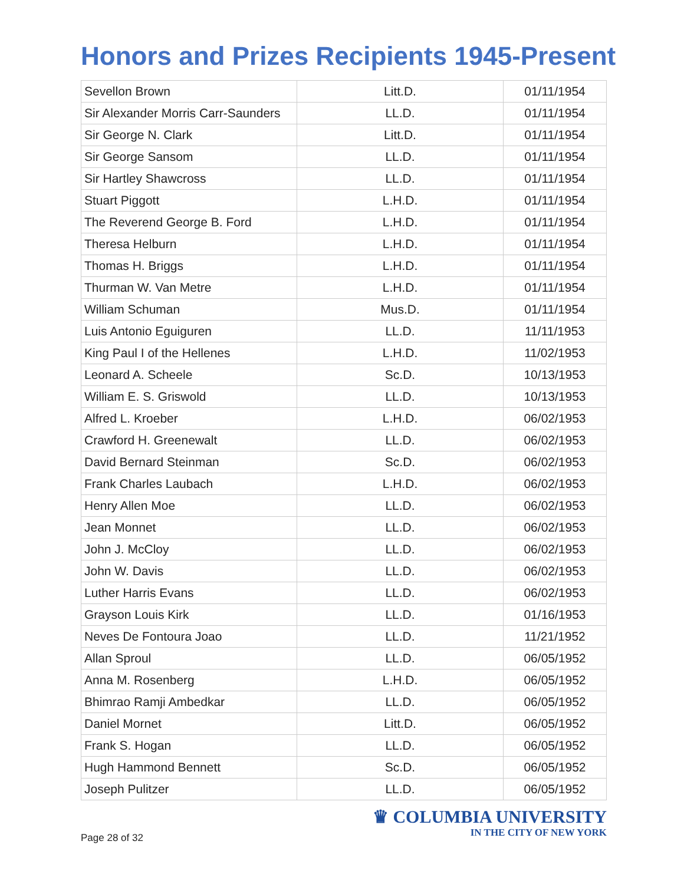Honors and Prizes Recipients 1945-Present
| Sevellon Brown | Litt.D. | 01/11/1954 |
| Sir Alexander Morris Carr-Saunders | LL.D. | 01/11/1954 |
| Sir George N. Clark | Litt.D. | 01/11/1954 |
| Sir George Sansom | LL.D. | 01/11/1954 |
| Sir Hartley Shawcross | LL.D. | 01/11/1954 |
| Stuart Piggott | L.H.D. | 01/11/1954 |
| The Reverend George B. Ford | L.H.D. | 01/11/1954 |
| Theresa Helburn | L.H.D. | 01/11/1954 |
| Thomas H. Briggs | L.H.D. | 01/11/1954 |
| Thurman W. Van Metre | L.H.D. | 01/11/1954 |
| William Schuman | Mus.D. | 01/11/1954 |
| Luis Antonio Eguiguren | LL.D. | 11/11/1953 |
| King Paul I of the Hellenes | L.H.D. | 11/02/1953 |
| Leonard A. Scheele | Sc.D. | 10/13/1953 |
| William E. S. Griswold | LL.D. | 10/13/1953 |
| Alfred L. Kroeber | L.H.D. | 06/02/1953 |
| Crawford H. Greenewalt | LL.D. | 06/02/1953 |
| David Bernard Steinman | Sc.D. | 06/02/1953 |
| Frank Charles Laubach | L.H.D. | 06/02/1953 |
| Henry Allen Moe | LL.D. | 06/02/1953 |
| Jean Monnet | LL.D. | 06/02/1953 |
| John J. McCloy | LL.D. | 06/02/1953 |
| John W. Davis | LL.D. | 06/02/1953 |
| Luther Harris Evans | LL.D. | 06/02/1953 |
| Grayson Louis Kirk | LL.D. | 01/16/1953 |
| Neves De Fontoura Joao | LL.D. | 11/21/1952 |
| Allan Sproul | LL.D. | 06/05/1952 |
| Anna M. Rosenberg | L.H.D. | 06/05/1952 |
| Bhimrao Ramji Ambedkar | LL.D. | 06/05/1952 |
| Daniel Mornet | Litt.D. | 06/05/1952 |
| Frank S. Hogan | LL.D. | 06/05/1952 |
| Hugh Hammond Bennett | Sc.D. | 06/05/1952 |
| Joseph Pulitzer | LL.D. | 06/05/1952 |
Page 28 of 32
♛ COLUMBIA UNIVERSITY
IN THE CITY OF NEW YORK